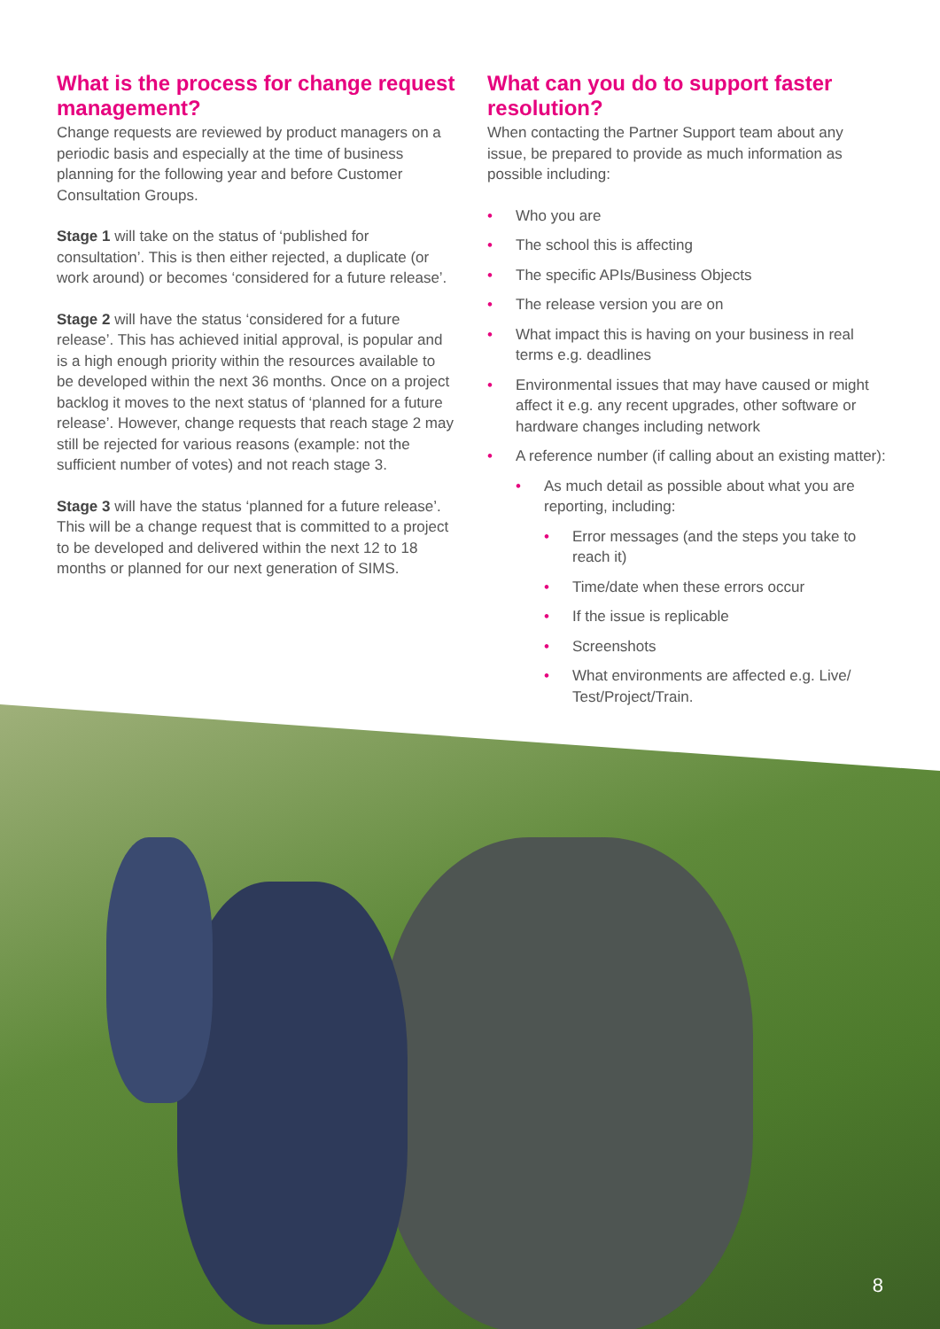What is the process for change request management?
Change requests are reviewed by product managers on a periodic basis and especially at the time of business planning for the following year and before Customer Consultation Groups.
Stage 1 will take on the status of ‘published for consultation’. This is then either rejected, a duplicate (or work around) or becomes ‘considered for a future release’.
Stage 2 will have the status ‘considered for a future release’. This has achieved initial approval, is popular and is a high enough priority within the resources available to be developed within the next 36 months. Once on a project backlog it moves to the next status of ‘planned for a future release’. However, change requests that reach stage 2 may still be rejected for various reasons (example: not the sufficient number of votes) and not reach stage 3.
Stage 3 will have the status ‘planned for a future release’. This will be a change request that is committed to a project to be developed and delivered within the next 12 to 18 months or planned for our next generation of SIMS.
What can you do to support faster resolution?
When contacting the Partner Support team about any issue, be prepared to provide as much information as possible including:
• Who you are
• The school this is affecting
• The specific APIs/Business Objects
• The release version you are on
• What impact this is having on your business in real terms e.g. deadlines
• Environmental issues that may have caused or might affect it e.g. any recent upgrades, other software or hardware changes including network
• A reference number (if calling about an existing matter):
• As much detail as possible about what you are reporting, including:
• Error messages (and the steps you take to reach it)
• Time/date when these errors occur
• If the issue is replicable
• Screenshots
• What environments are affected e.g. Live/ Test/Project/Train.
8